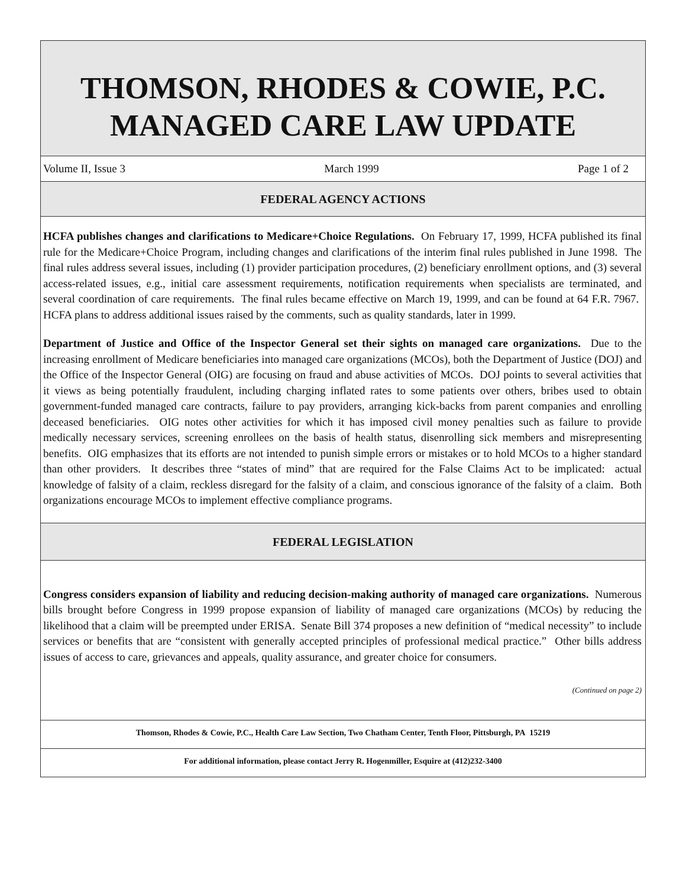THOMSON, RHODES & COWIE, P.C.
MANAGED CARE LAW UPDATE
Volume II, Issue 3 March 1999 Page 1 of 2
FEDERAL AGENCY ACTIONS
HCFA publishes changes and clarifications to Medicare+Choice Regulations. On February 17, 1999, HCFA published its final rule for the Medicare+Choice Program, including changes and clarifications of the interim final rules published in June 1998. The final rules address several issues, including (1) provider participation procedures, (2) beneficiary enrollment options, and (3) several access-related issues, e.g., initial care assessment requirements, notification requirements when specialists are terminated, and several coordination of care requirements. The final rules became effective on March 19, 1999, and can be found at 64 F.R. 7967. HCFA plans to address additional issues raised by the comments, such as quality standards, later in 1999.
Department of Justice and Office of the Inspector General set their sights on managed care organizations. Due to the increasing enrollment of Medicare beneficiaries into managed care organizations (MCOs), both the Department of Justice (DOJ) and the Office of the Inspector General (OIG) are focusing on fraud and abuse activities of MCOs. DOJ points to several activities that it views as being potentially fraudulent, including charging inflated rates to some patients over others, bribes used to obtain government-funded managed care contracts, failure to pay providers, arranging kick-backs from parent companies and enrolling deceased beneficiaries. OIG notes other activities for which it has imposed civil money penalties such as failure to provide medically necessary services, screening enrollees on the basis of health status, disenrolling sick members and misrepresenting benefits. OIG emphasizes that its efforts are not intended to punish simple errors or mistakes or to hold MCOs to a higher standard than other providers. It describes three “states of mind” that are required for the False Claims Act to be implicated: actual knowledge of falsity of a claim, reckless disregard for the falsity of a claim, and conscious ignorance of the falsity of a claim. Both organizations encourage MCOs to implement effective compliance programs.
FEDERAL LEGISLATION
Congress considers expansion of liability and reducing decision-making authority of managed care organizations. Numerous bills brought before Congress in 1999 propose expansion of liability of managed care organizations (MCOs) by reducing the likelihood that a claim will be preempted under ERISA. Senate Bill 374 proposes a new definition of “medical necessity” to include services or benefits that are “consistent with generally accepted principles of professional medical practice.” Other bills address issues of access to care, grievances and appeals, quality assurance, and greater choice for consumers.
(Continued on page 2)
Thomson, Rhodes & Cowie, P.C., Health Care Law Section, Two Chatham Center, Tenth Floor, Pittsburgh, PA 15219
For additional information, please contact Jerry R. Hogenmiller, Esquire at (412)232-3400